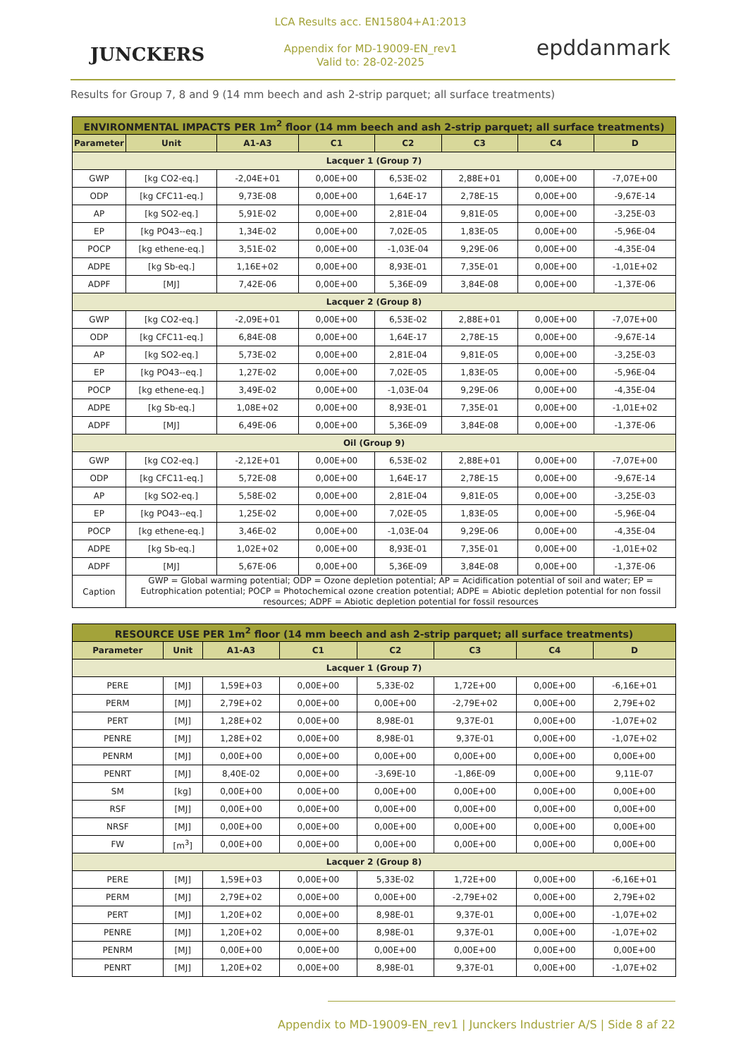JUNCKERS
LCA Results acc. EN15804+A1:2013
Appendix for MD-19009-EN_rev1
Valid to: 28-02-2025
epddanmark
Results for Group 7, 8 and 9 (14 mm beech and ash 2-strip parquet; all surface treatments)
| ENVIRONMENTAL IMPACTS PER 1m<sup>2</sup> floor (14 mm beech and ash 2-strip parquet; all surface treatments) | | | | | | | |
| --- | --- | --- | --- | --- | --- | --- | --- |
| Parameter | Unit | A1-A3 | C1 | C2 | C3 | C4 | D |
| Lacquer 1 (Group 7) | | | | | | | |
| GWP | [kg CO2-eq.] | -2,04E+01 | 0,00E+00 | 6,53E-02 | 2,88E+01 | 0,00E+00 | -7,07E+00 |
| ODP | [kg CFC11-eq.] | 9,73E-08 | 0,00E+00 | 1,64E-17 | 2,78E-15 | 0,00E+00 | -9,67E-14 |
| AP | [kg SO2-eq.] | 5,91E-02 | 0,00E+00 | 2,81E-04 | 9,81E-05 | 0,00E+00 | -3,25E-03 |
| EP | [kg PO43--eq.] | 1,34E-02 | 0,00E+00 | 7,02E-05 | 1,83E-05 | 0,00E+00 | -5,96E-04 |
| POCP | [kg ethene-eq.] | 3,51E-02 | 0,00E+00 | -1,03E-04 | 9,29E-06 | 0,00E+00 | -4,35E-04 |
| ADPE | [kg Sb-eq.] | 1,16E+02 | 0,00E+00 | 8,93E-01 | 7,35E-01 | 0,00E+00 | -1,01E+02 |
| ADPF | [MJ] | 7,42E-06 | 0,00E+00 | 5,36E-09 | 3,84E-08 | 0,00E+00 | -1,37E-06 |
| Lacquer 2 (Group 8) | | | | | | | |
| GWP | [kg CO2-eq.] | -2,09E+01 | 0,00E+00 | 6,53E-02 | 2,88E+01 | 0,00E+00 | -7,07E+00 |
| ODP | [kg CFC11-eq.] | 6,84E-08 | 0,00E+00 | 1,64E-17 | 2,78E-15 | 0,00E+00 | -9,67E-14 |
| AP | [kg SO2-eq.] | 5,73E-02 | 0,00E+00 | 2,81E-04 | 9,81E-05 | 0,00E+00 | -3,25E-03 |
| EP | [kg PO43--eq.] | 1,27E-02 | 0,00E+00 | 7,02E-05 | 1,83E-05 | 0,00E+00 | -5,96E-04 |
| POCP | [kg ethene-eq.] | 3,49E-02 | 0,00E+00 | -1,03E-04 | 9,29E-06 | 0,00E+00 | -4,35E-04 |
| ADPE | [kg Sb-eq.] | 1,08E+02 | 0,00E+00 | 8,93E-01 | 7,35E-01 | 0,00E+00 | -1,01E+02 |
| ADPF | [MJ] | 6,49E-06 | 0,00E+00 | 5,36E-09 | 3,84E-08 | 0,00E+00 | -1,37E-06 |
| Oil (Group 9) | | | | | | | |
| GWP | [kg CO2-eq.] | -2,12E+01 | 0,00E+00 | 6,53E-02 | 2,88E+01 | 0,00E+00 | -7,07E+00 |
| ODP | [kg CFC11-eq.] | 5,72E-08 | 0,00E+00 | 1,64E-17 | 2,78E-15 | 0,00E+00 | -9,67E-14 |
| AP | [kg SO2-eq.] | 5,58E-02 | 0,00E+00 | 2,81E-04 | 9,81E-05 | 0,00E+00 | -3,25E-03 |
| EP | [kg PO43--eq.] | 1,25E-02 | 0,00E+00 | 7,02E-05 | 1,83E-05 | 0,00E+00 | -5,96E-04 |
| POCP | [kg ethene-eq.] | 3,46E-02 | 0,00E+00 | -1,03E-04 | 9,29E-06 | 0,00E+00 | -4,35E-04 |
| ADPE | [kg Sb-eq.] | 1,02E+02 | 0,00E+00 | 8,93E-01 | 7,35E-01 | 0,00E+00 | -1,01E+02 |
| ADPF | [MJ] | 5,67E-06 | 0,00E+00 | 5,36E-09 | 3,84E-08 | 0,00E+00 | -1,37E-06 |
| Caption | GWP = Global warming potential; ODP = Ozone depletion potential; AP = Acidification potential of soil and water; EP = Eutrophication potential; POCP = Photochemical ozone creation potential; ADPE = Abiotic depletion potential for non fossil resources; ADPF = Abiotic depletion potential for fossil resources | | | | | | |
| RESOURCE USE PER 1m<sup>2</sup> floor (14 mm beech and ash 2-strip parquet; all surface treatments) | | | | | | | |
| --- | --- | --- | --- | --- | --- | --- | --- |
| Parameter | Unit | A1-A3 | C1 | C2 | C3 | C4 | D |
| Lacquer 1 (Group 7) | | | | | | | |
| PERE | [MJ] | 1,59E+03 | 0,00E+00 | 5,33E-02 | 1,72E+00 | 0,00E+00 | -6,16E+01 |
| PERM | [MJ] | 2,79E+02 | 0,00E+00 | 0,00E+00 | -2,79E+02 | 0,00E+00 | 2,79E+02 |
| PERT | [MJ] | 1,28E+02 | 0,00E+00 | 8,98E-01 | 9,37E-01 | 0,00E+00 | -1,07E+02 |
| PENRE | [MJ] | 1,28E+02 | 0,00E+00 | 8,98E-01 | 9,37E-01 | 0,00E+00 | -1,07E+02 |
| PENRM | [MJ] | 0,00E+00 | 0,00E+00 | 0,00E+00 | 0,00E+00 | 0,00E+00 | 0,00E+00 |
| PENRT | [MJ] | 8,40E-02 | 0,00E+00 | -3,69E-10 | -1,86E-09 | 0,00E+00 | 9,11E-07 |
| SM | [kg] | 0,00E+00 | 0,00E+00 | 0,00E+00 | 0,00E+00 | 0,00E+00 | 0,00E+00 |
| RSF | [MJ] | 0,00E+00 | 0,00E+00 | 0,00E+00 | 0,00E+00 | 0,00E+00 | 0,00E+00 |
| NRSF | [MJ] | 0,00E+00 | 0,00E+00 | 0,00E+00 | 0,00E+00 | 0,00E+00 | 0,00E+00 |
| FW | [m<sup>3</sup>] | 0,00E+00 | 0,00E+00 | 0,00E+00 | 0,00E+00 | 0,00E+00 | 0,00E+00 |
| Lacquer 2 (Group 8) | | | | | | | |
| PERE | [MJ] | 1,59E+03 | 0,00E+00 | 5,33E-02 | 1,72E+00 | 0,00E+00 | -6,16E+01 |
| PERM | [MJ] | 2,79E+02 | 0,00E+00 | 0,00E+00 | -2,79E+02 | 0,00E+00 | 2,79E+02 |
| PERT | [MJ] | 1,20E+02 | 0,00E+00 | 8,98E-01 | 9,37E-01 | 0,00E+00 | -1,07E+02 |
| PENRE | [MJ] | 1,20E+02 | 0,00E+00 | 8,98E-01 | 9,37E-01 | 0,00E+00 | -1,07E+02 |
| PENRM | [MJ] | 0,00E+00 | 0,00E+00 | 0,00E+00 | 0,00E+00 | 0,00E+00 | 0,00E+00 |
| PENRT | [MJ] | 1,20E+02 | 0,00E+00 | 8,98E-01 | 9,37E-01 | 0,00E+00 | -1,07E+02 |
Appendix to MD-19009-EN_rev1 | Junckers Industrier A/S | Side 8 af 22